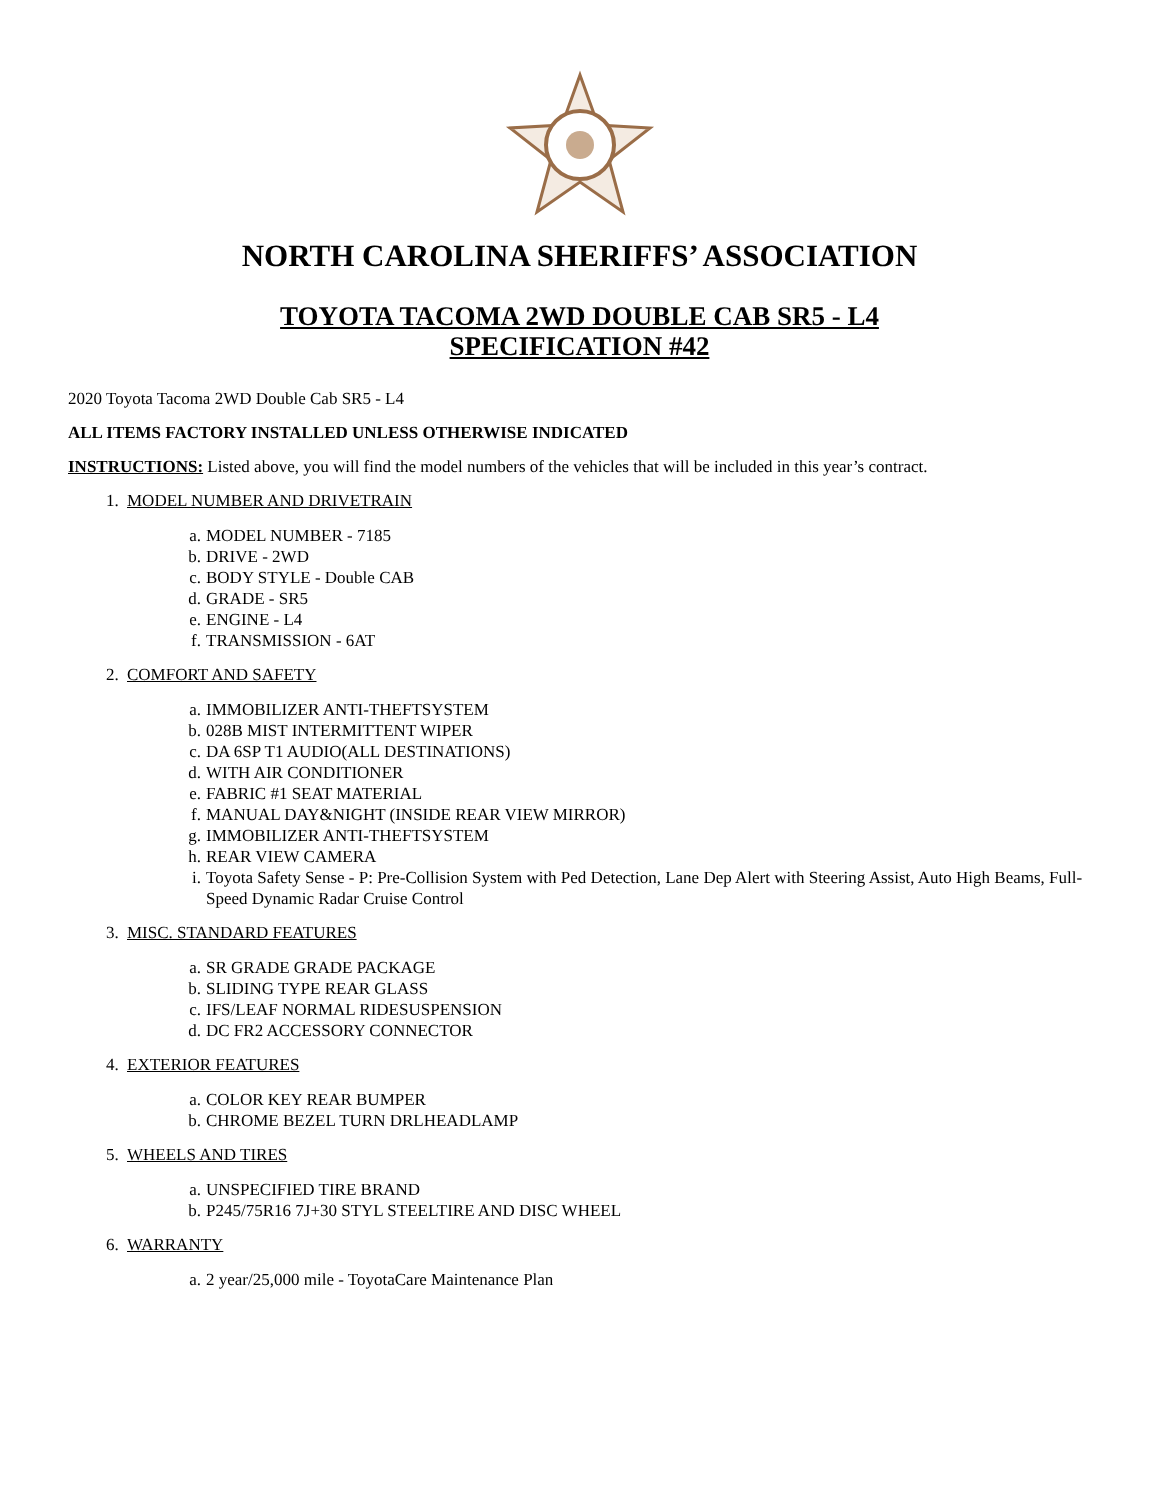NORTH CAROLINA SHERIFFS’ ASSOCIATION
TOYOTA TACOMA 2WD DOUBLE CAB SR5 - L4
SPECIFICATION #42
2020 Toyota Tacoma 2WD Double Cab SR5 - L4
ALL ITEMS FACTORY INSTALLED UNLESS OTHERWISE INDICATED
INSTRUCTIONS: Listed above, you will find the model numbers of the vehicles that will be included in this year’s contract.
1. MODEL NUMBER AND DRIVETRAIN
a. MODEL NUMBER - 7185
b. DRIVE - 2WD
c. BODY STYLE - Double CAB
d. GRADE - SR5
e. ENGINE - L4
f. TRANSMISSION - 6AT
2. COMFORT AND SAFETY
a. IMMOBILIZER ANTI-THEFTSYSTEM
b. 028B MIST INTERMITTENT WIPER
c. DA 6SP T1 AUDIO(ALL DESTINATIONS)
d. WITH AIR CONDITIONER
e. FABRIC #1 SEAT MATERIAL
f. MANUAL DAY&NIGHT (INSIDE REAR VIEW MIRROR)
g. IMMOBILIZER ANTI-THEFTSYSTEM
h. REAR VIEW CAMERA
i. Toyota Safety Sense - P: Pre-Collision System with Ped Detection, Lane Dep Alert with Steering Assist, Auto High Beams, Full-Speed Dynamic Radar Cruise Control
3. MISC. STANDARD FEATURES
a. SR GRADE GRADE PACKAGE
b. SLIDING TYPE REAR GLASS
c. IFS/LEAF NORMAL RIDESUSPENSION
d. DC FR2 ACCESSORY CONNECTOR
4. EXTERIOR FEATURES
a. COLOR KEY REAR BUMPER
b. CHROME BEZEL TURN DRLHEADLAMP
5. WHEELS AND TIRES
a. UNSPECIFIED TIRE BRAND
b. P245/75R16 7J+30 STYL STEELTIRE AND DISC WHEEL
6. WARRANTY
a. 2 year/25,000 mile - ToyotaCare Maintenance Plan